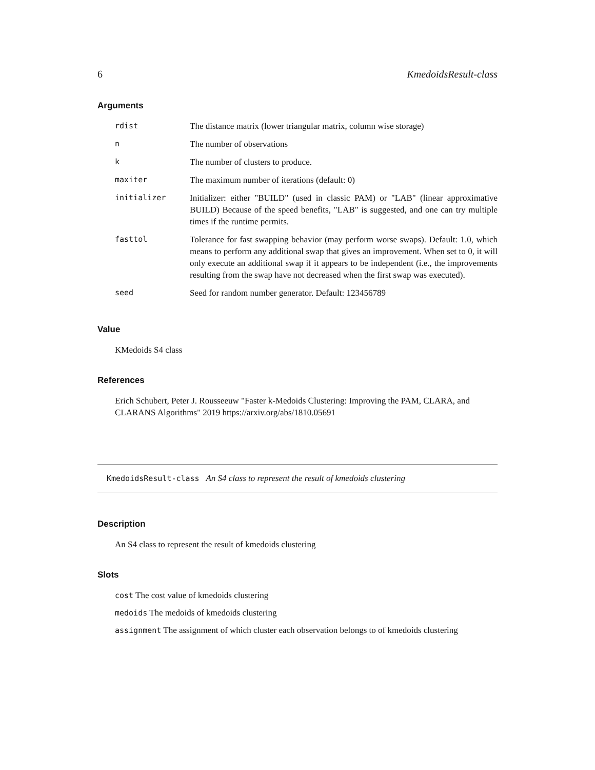6 KmedoidsResult-class
Arguments
| rdist | The distance matrix (lower triangular matrix, column wise storage) |
| n | The number of observations |
| k | The number of clusters to produce. |
| maxiter | The maximum number of iterations (default: 0) |
| initializer | Initializer: either "BUILD" (used in classic PAM) or "LAB" (linear approximative BUILD) Because of the speed benefits, "LAB" is suggested, and one can try multiple times if the runtime permits. |
| fasttol | Tolerance for fast swapping behavior (may perform worse swaps). Default: 1.0, which means to perform any additional swap that gives an improvement. When set to 0, it will only execute an additional swap if it appears to be independent (i.e., the improvements resulting from the swap have not decreased when the first swap was executed). |
| seed | Seed for random number generator. Default: 123456789 |
Value
KMedoids S4 class
References
Erich Schubert, Peter J. Rousseeuw "Faster k-Medoids Clustering: Improving the PAM, CLARA, and CLARANS Algorithms" 2019 https://arxiv.org/abs/1810.05691
KmedoidsResult-class An S4 class to represent the result of kmedoids clustering
Description
An S4 class to represent the result of kmedoids clustering
Slots
cost The cost value of kmedoids clustering
medoids The medoids of kmedoids clustering
assignment The assignment of which cluster each observation belongs to of kmedoids clustering